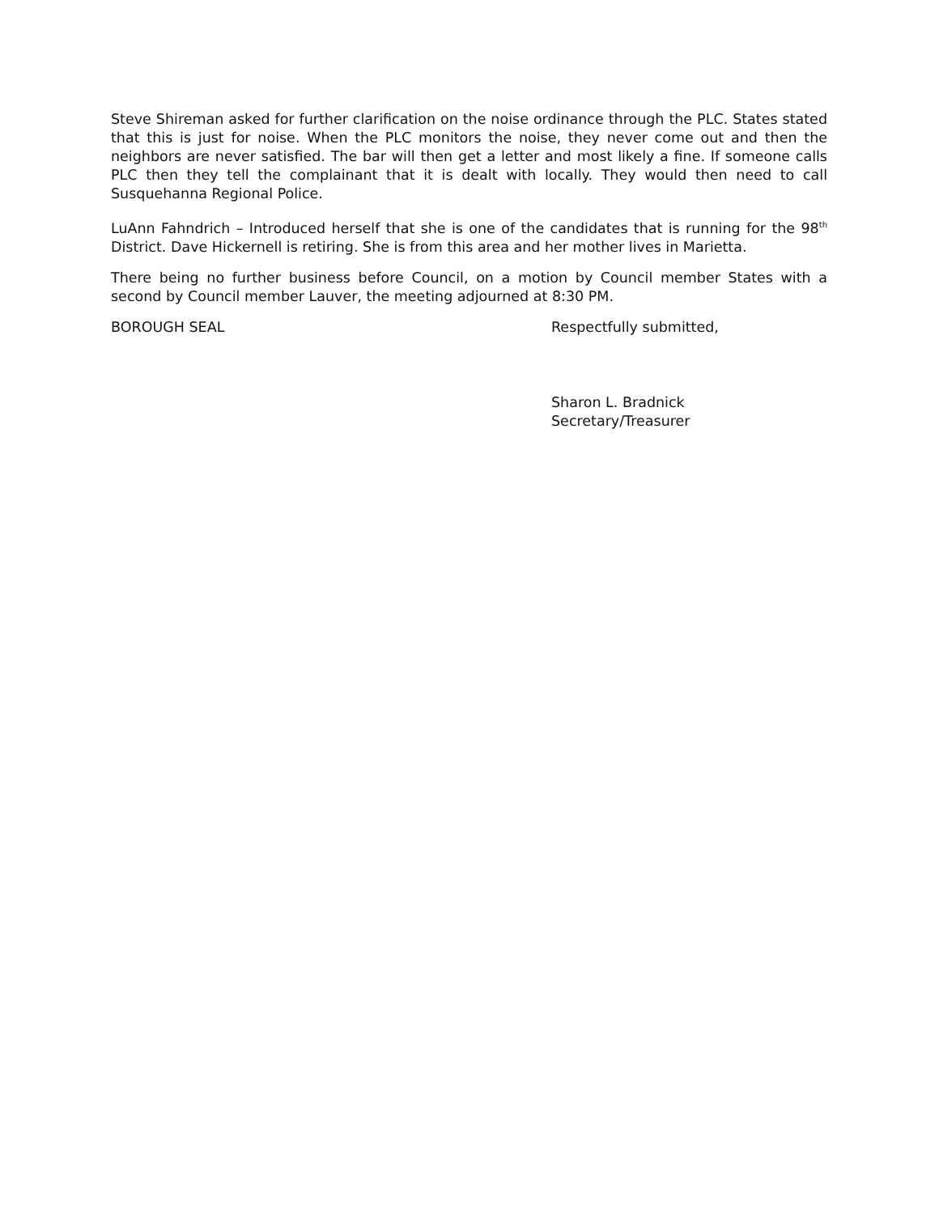Steve Shireman asked for further clarification on the noise ordinance through the PLC. States stated that this is just for noise. When the PLC monitors the noise, they never come out and then the neighbors are never satisfied. The bar will then get a letter and most likely a fine. If someone calls PLC then they tell the complainant that it is dealt with locally. They would then need to call Susquehanna Regional Police.
LuAnn Fahndrich – Introduced herself that she is one of the candidates that is running for the 98<sup>th</sup> District. Dave Hickernell is retiring. She is from this area and her mother lives in Marietta.
There being no further business before Council, on a motion by Council member States with a second by Council member Lauver, the meeting adjourned at 8:30 PM.
BOROUGH SEAL Respectfully submitted,
Sharon L. Bradnick
Secretary/Treasurer